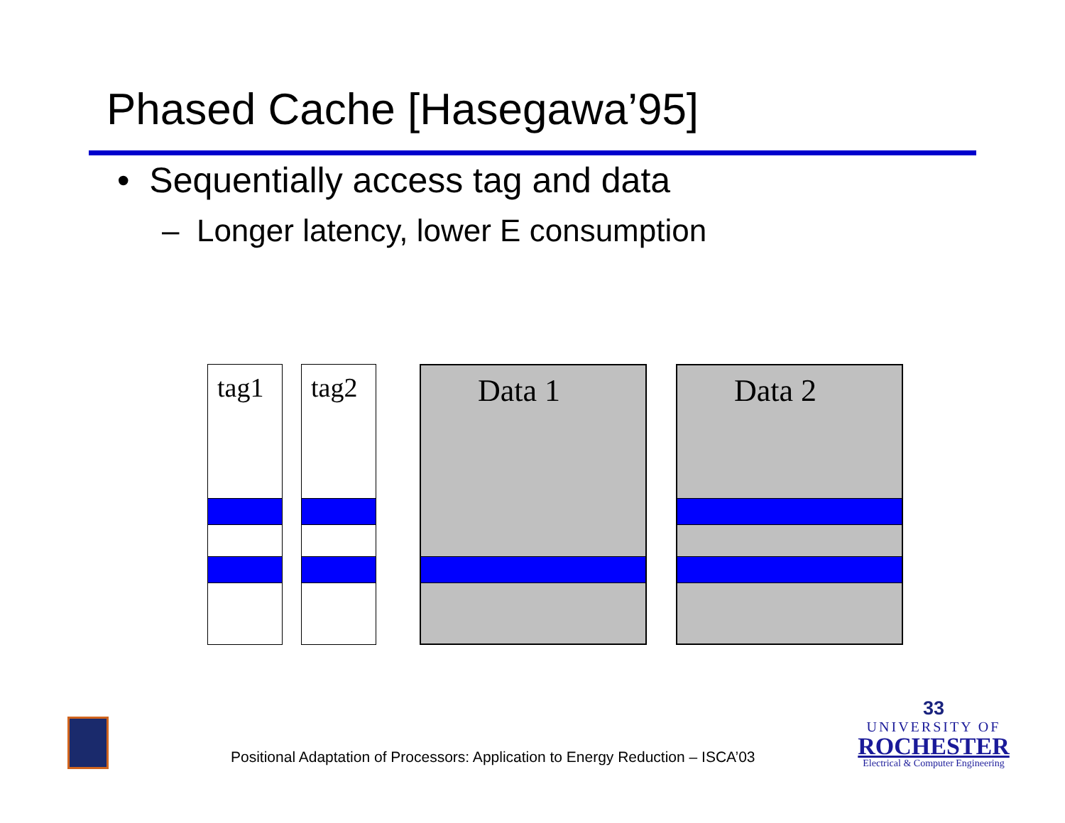Phased Cache [Hasegawa’95]
• Sequentially access tag and data
– Longer latency, lower E consumption
tag1 tag2 Data 1 Data 2
Positional Adaptation of Processors: Application to Energy Reduction – ISCA’03
33
UNIVERSITY OF
ROCHESTER
Electrical & Computer Engineering